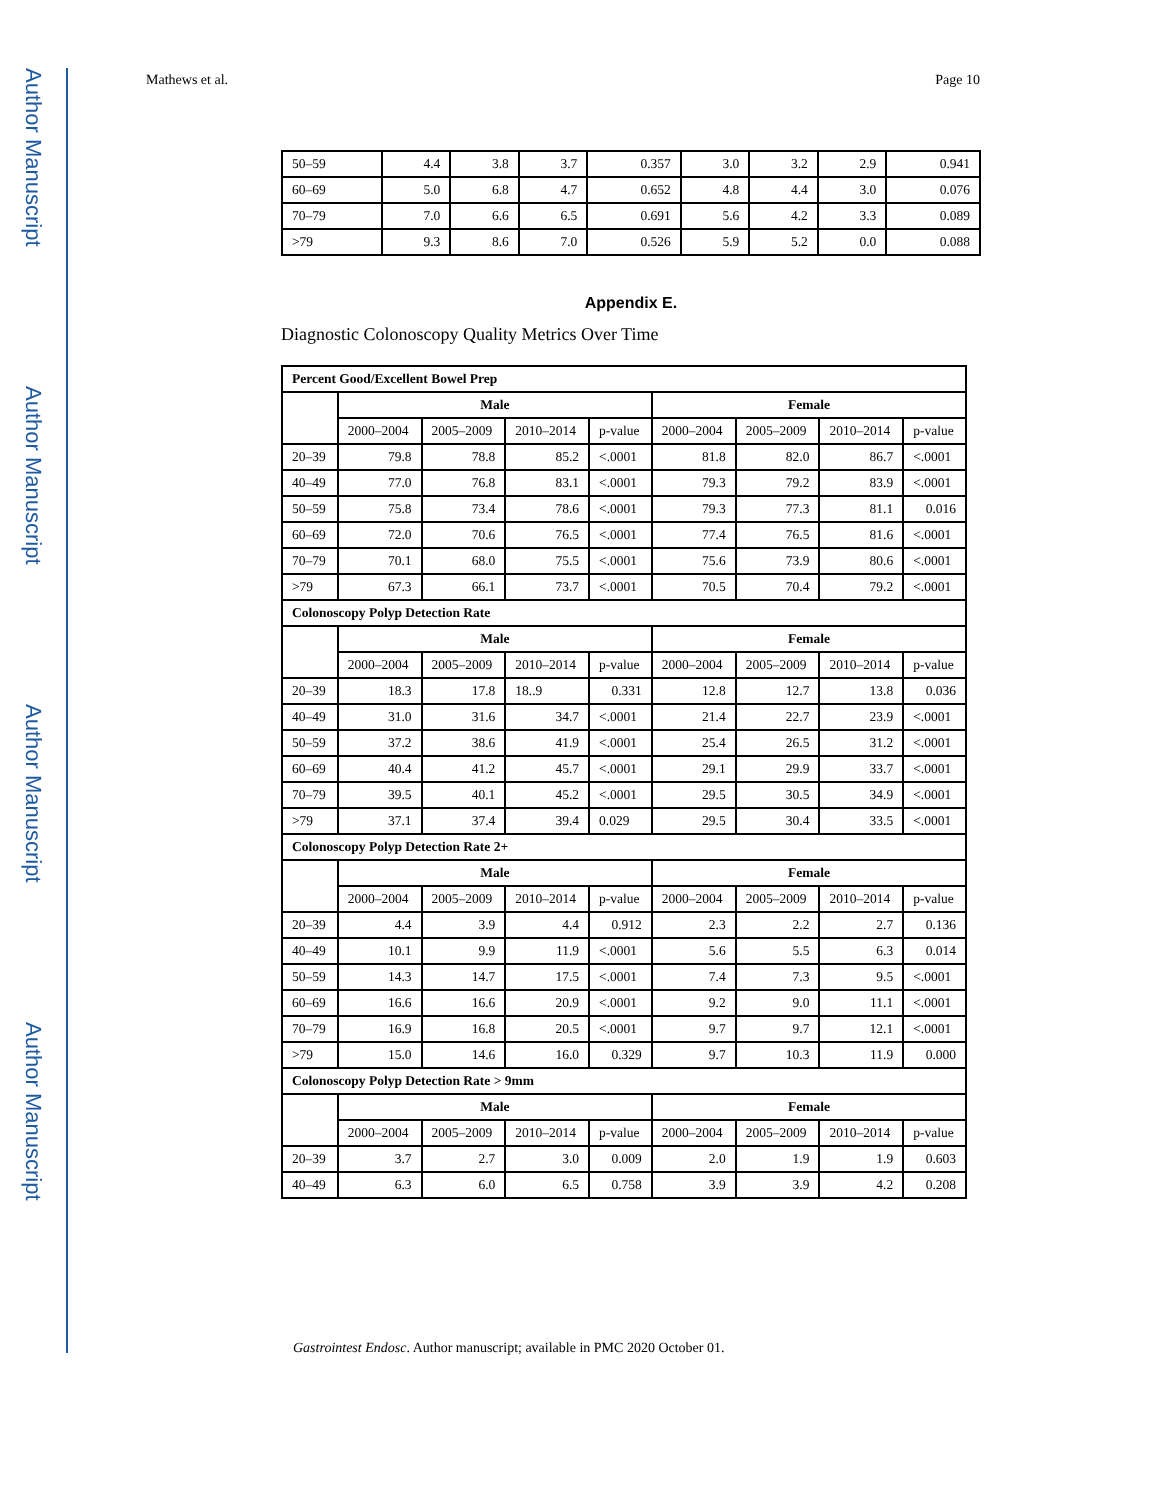Author Manuscript
Author Manuscript
Author Manuscript
Author Manuscript
Mathews et al. Page 10
| 50–59 | 4.4 | 3.8 | 3.7 | 0.357 | 3.0 | 3.2 | 2.9 | 0.941 |
| 60–69 | 5.0 | 6.8 | 4.7 | 0.652 | 4.8 | 4.4 | 3.0 | 0.076 |
| 70–79 | 7.0 | 6.6 | 6.5 | 0.691 | 5.6 | 4.2 | 3.3 | 0.089 |
| >79 | 9.3 | 8.6 | 7.0 | 0.526 | 5.9 | 5.2 | 0.0 | 0.088 |
Appendix E.
Diagnostic Colonoscopy Quality Metrics Over Time
| Percent Good/Excellent Bowel Prep | | | | | | | | |
| --- | --- | --- | --- | --- | --- | --- | --- | --- |
| | Male | | | | Female | | | |
| | 2000–2004 | 2005–2009 | 2010–2014 | p-value | 2000–2004 | 2005–2009 | 2010–2014 | p-value |
| 20–39 | 79.8 | 78.8 | 85.2 | <.0001 | 81.8 | 82.0 | 86.7 | <.0001 |
| 40–49 | 77.0 | 76.8 | 83.1 | <.0001 | 79.3 | 79.2 | 83.9 | <.0001 |
| 50–59 | 75.8 | 73.4 | 78.6 | <.0001 | 79.3 | 77.3 | 81.1 | 0.016 |
| 60–69 | 72.0 | 70.6 | 76.5 | <.0001 | 77.4 | 76.5 | 81.6 | <.0001 |
| 70–79 | 70.1 | 68.0 | 75.5 | <.0001 | 75.6 | 73.9 | 80.6 | <.0001 |
| >79 | 67.3 | 66.1 | 73.7 | <.0001 | 70.5 | 70.4 | 79.2 | <.0001 |
| Colonoscopy Polyp Detection Rate | | | | | | | | |
| | Male | | | | Female | | | |
| | 2000–2004 | 2005–2009 | 2010–2014 | p-value | 2000–2004 | 2005–2009 | 2010–2014 | p-value |
| 20–39 | 18.3 | 17.8 | 18..9 | 0.331 | 12.8 | 12.7 | 13.8 | 0.036 |
| 40–49 | 31.0 | 31.6 | 34.7 | <.0001 | 21.4 | 22.7 | 23.9 | <.0001 |
| 50–59 | 37.2 | 38.6 | 41.9 | <.0001 | 25.4 | 26.5 | 31.2 | <.0001 |
| 60–69 | 40.4 | 41.2 | 45.7 | <.0001 | 29.1 | 29.9 | 33.7 | <.0001 |
| 70–79 | 39.5 | 40.1 | 45.2 | <.0001 | 29.5 | 30.5 | 34.9 | <.0001 |
| >79 | 37.1 | 37.4 | 39.4 | 0.029 | 29.5 | 30.4 | 33.5 | <.0001 |
| Colonoscopy Polyp Detection Rate 2+ | | | | | | | | |
| | Male | | | | Female | | | |
| | 2000–2004 | 2005–2009 | 2010–2014 | p-value | 2000–2004 | 2005–2009 | 2010–2014 | p-value |
| 20–39 | 4.4 | 3.9 | 4.4 | 0.912 | 2.3 | 2.2 | 2.7 | 0.136 |
| 40–49 | 10.1 | 9.9 | 11.9 | <.0001 | 5.6 | 5.5 | 6.3 | 0.014 |
| 50–59 | 14.3 | 14.7 | 17.5 | <.0001 | 7.4 | 7.3 | 9.5 | <.0001 |
| 60–69 | 16.6 | 16.6 | 20.9 | <.0001 | 9.2 | 9.0 | 11.1 | <.0001 |
| 70–79 | 16.9 | 16.8 | 20.5 | <.0001 | 9.7 | 9.7 | 12.1 | <.0001 |
| >79 | 15.0 | 14.6 | 16.0 | 0.329 | 9.7 | 10.3 | 11.9 | 0.000 |
| Colonoscopy Polyp Detection Rate > 9mm | | | | | | | | |
| | Male | | | | Female | | | |
| | 2000–2004 | 2005–2009 | 2010–2014 | p-value | 2000–2004 | 2005–2009 | 2010–2014 | p-value |
| 20–39 | 3.7 | 2.7 | 3.0 | 0.009 | 2.0 | 1.9 | 1.9 | 0.603 |
| 40–49 | 6.3 | 6.0 | 6.5 | 0.758 | 3.9 | 3.9 | 4.2 | 0.208 |
Gastrointest Endosc. Author manuscript; available in PMC 2020 October 01.